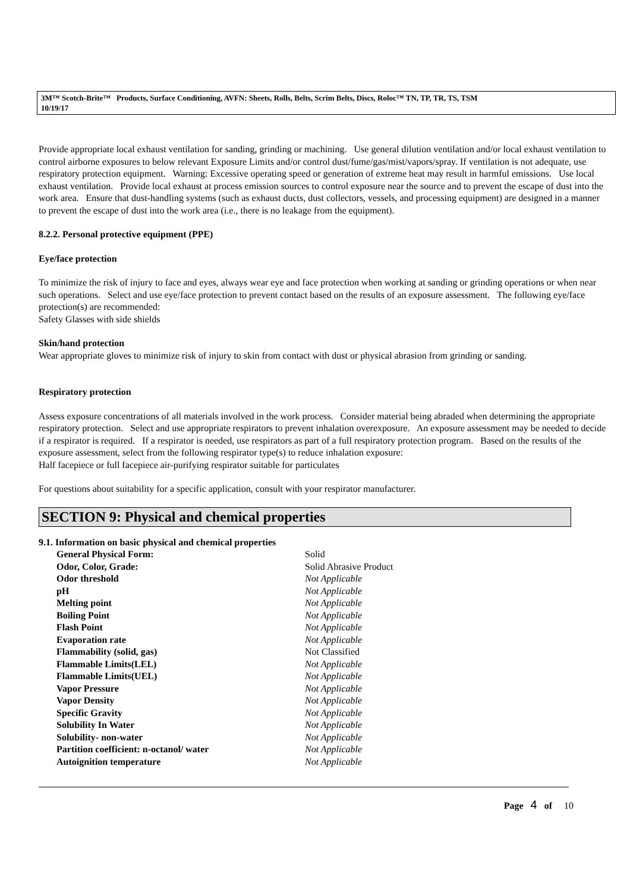3M™ Scotch-Brite™ Products, Surface Conditioning, AVFN: Sheets, Rolls, Belts, Scrim Belts, Discs, Roloc™ TN, TP, TR, TS, TSM
10/19/17
Provide appropriate local exhaust ventilation for sanding, grinding or machining. Use general dilution ventilation and/or local exhaust ventilation to control airborne exposures to below relevant Exposure Limits and/or control dust/fume/gas/mist/vapors/spray. If ventilation is not adequate, use respiratory protection equipment. Warning: Excessive operating speed or generation of extreme heat may result in harmful emissions. Use local exhaust ventilation. Provide local exhaust at process emission sources to control exposure near the source and to prevent the escape of dust into the work area. Ensure that dust-handling systems (such as exhaust ducts, dust collectors, vessels, and processing equipment) are designed in a manner to prevent the escape of dust into the work area (i.e., there is no leakage from the equipment).
8.2.2. Personal protective equipment (PPE)
Eye/face protection
To minimize the risk of injury to face and eyes, always wear eye and face protection when working at sanding or grinding operations or when near such operations. Select and use eye/face protection to prevent contact based on the results of an exposure assessment. The following eye/face protection(s) are recommended:
Safety Glasses with side shields
Skin/hand protection
Wear appropriate gloves to minimize risk of injury to skin from contact with dust or physical abrasion from grinding or sanding.
Respiratory protection
Assess exposure concentrations of all materials involved in the work process. Consider material being abraded when determining the appropriate respiratory protection. Select and use appropriate respirators to prevent inhalation overexposure. An exposure assessment may be needed to decide if a respirator is required. If a respirator is needed, use respirators as part of a full respiratory protection program. Based on the results of the exposure assessment, select from the following respirator type(s) to reduce inhalation exposure:
Half facepiece or full facepiece air-purifying respirator suitable for particulates
For questions about suitability for a specific application, consult with your respirator manufacturer.
SECTION 9: Physical and chemical properties
9.1. Information on basic physical and chemical properties
| General Physical Form: | Solid |
| Odor, Color, Grade: | Solid Abrasive Product |
| Odor threshold | Not Applicable |
| pH | Not Applicable |
| Melting point | Not Applicable |
| Boiling Point | Not Applicable |
| Flash Point | Not Applicable |
| Evaporation rate | Not Applicable |
| Flammability (solid, gas) | Not Classified |
| Flammable Limits(LEL) | Not Applicable |
| Flammable Limits(UEL) | Not Applicable |
| Vapor Pressure | Not Applicable |
| Vapor Density | Not Applicable |
| Specific Gravity | Not Applicable |
| Solubility In Water | Not Applicable |
| Solubility- non-water | Not Applicable |
| Partition coefficient: n-octanol/ water | Not Applicable |
| Autoignition temperature | Not Applicable |
Page 4 of 10